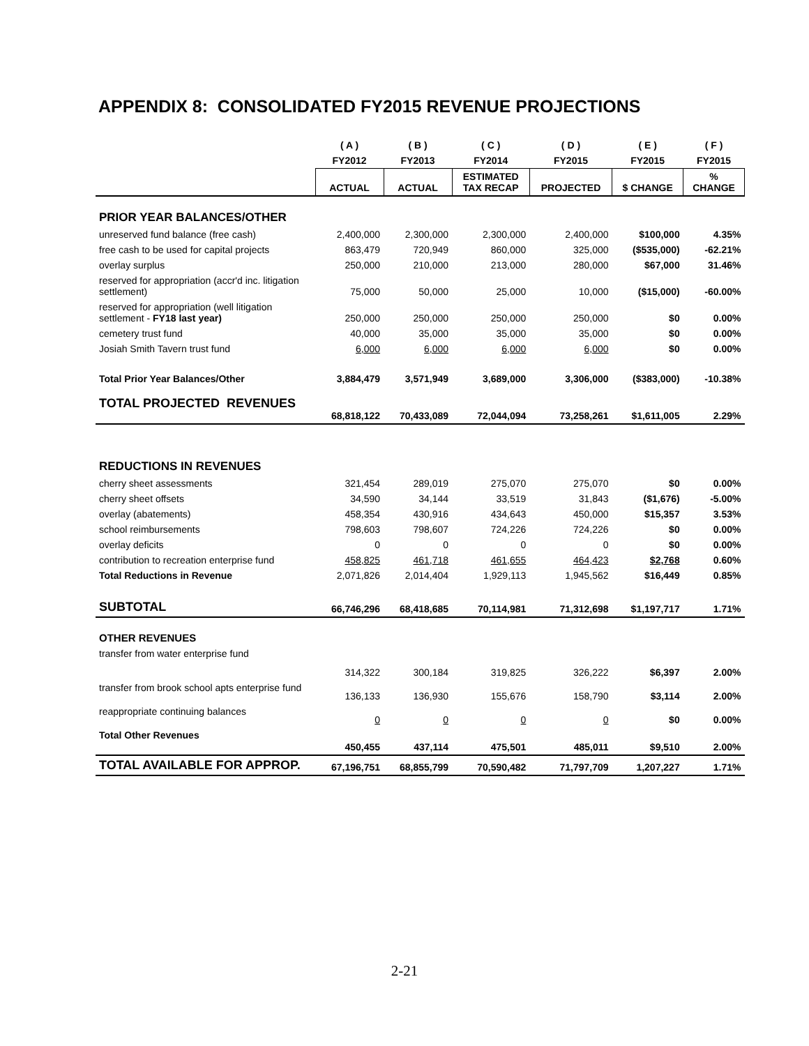APPENDIX 8: CONSOLIDATED FY2015 REVENUE PROJECTIONS
| | ( A ) | ( B ) | ( C ) | ( D ) | ( E ) | ( F ) |
| --- | --- | --- | --- | --- | --- | --- |
| | FY2012 | FY2013 | FY2014 | FY2015 | FY2015 | FY2015 |
| | ACTUAL | ACTUAL | ESTIMATED TAX RECAP | PROJECTED | $ CHANGE | % CHANGE |
| PRIOR YEAR BALANCES/OTHER | | | | | | |
| unreserved fund balance (free cash) | 2,400,000 | 2,300,000 | 2,300,000 | 2,400,000 | $100,000 | 4.35% |
| free cash to be used for capital projects | 863,479 | 720,949 | 860,000 | 325,000 | ($535,000) | -62.21% |
| overlay surplus | 250,000 | 210,000 | 213,000 | 280,000 | $67,000 | 31.46% |
| reserved for appropriation (accr'd inc. litigation settlement) | 75,000 | 50,000 | 25,000 | 10,000 | ($15,000) | -60.00% |
| reserved for appropriation (well litigation settlement - FY18 last year) | 250,000 | 250,000 | 250,000 | 250,000 | $0 | 0.00% |
| cemetery trust fund | 40,000 | 35,000 | 35,000 | 35,000 | $0 | 0.00% |
| Josiah Smith Tavern trust fund | 6,000 | 6,000 | 6,000 | 6,000 | $0 | 0.00% |
| Total Prior Year Balances/Other | 3,884,479 | 3,571,949 | 3,689,000 | 3,306,000 | ($383,000) | -10.38% |
| TOTAL PROJECTED REVENUES | 68,818,122 | 70,433,089 | 72,044,094 | 73,258,261 | $1,611,005 | 2.29% |
| REDUCTIONS IN REVENUES | | | | | | |
| cherry sheet assessments | 321,454 | 289,019 | 275,070 | 275,070 | $0 | 0.00% |
| cherry sheet offsets | 34,590 | 34,144 | 33,519 | 31,843 | ($1,676) | -5.00% |
| overlay (abatements) | 458,354 | 430,916 | 434,643 | 450,000 | $15,357 | 3.53% |
| school reimbursements | 798,603 | 798,607 | 724,226 | 724,226 | $0 | 0.00% |
| overlay deficits | 0 | 0 | 0 | 0 | $0 | 0.00% |
| contribution to recreation enterprise fund | 458,825 | 461,718 | 461,655 | 464,423 | $2,768 | 0.60% |
| Total Reductions in Revenue | 2,071,826 | 2,014,404 | 1,929,113 | 1,945,562 | $16,449 | 0.85% |
| SUBTOTAL | 66,746,296 | 68,418,685 | 70,114,981 | 71,312,698 | $1,197,717 | 1.71% |
| OTHER REVENUES | | | | | | |
| transfer from water enterprise fund | 314,322 | 300,184 | 319,825 | 326,222 | $6,397 | 2.00% |
| transfer from brook school apts enterprise fund | 136,133 | 136,930 | 155,676 | 158,790 | $3,114 | 2.00% |
| reappropriate continuing balances | 0 | 0 | 0 | 0 | $0 | 0.00% |
| Total Other Revenues | 450,455 | 437,114 | 475,501 | 485,011 | $9,510 | 2.00% |
| TOTAL AVAILABLE FOR APPROP. | 67,196,751 | 68,855,799 | 70,590,482 | 71,797,709 | 1,207,227 | 1.71% |
2-21